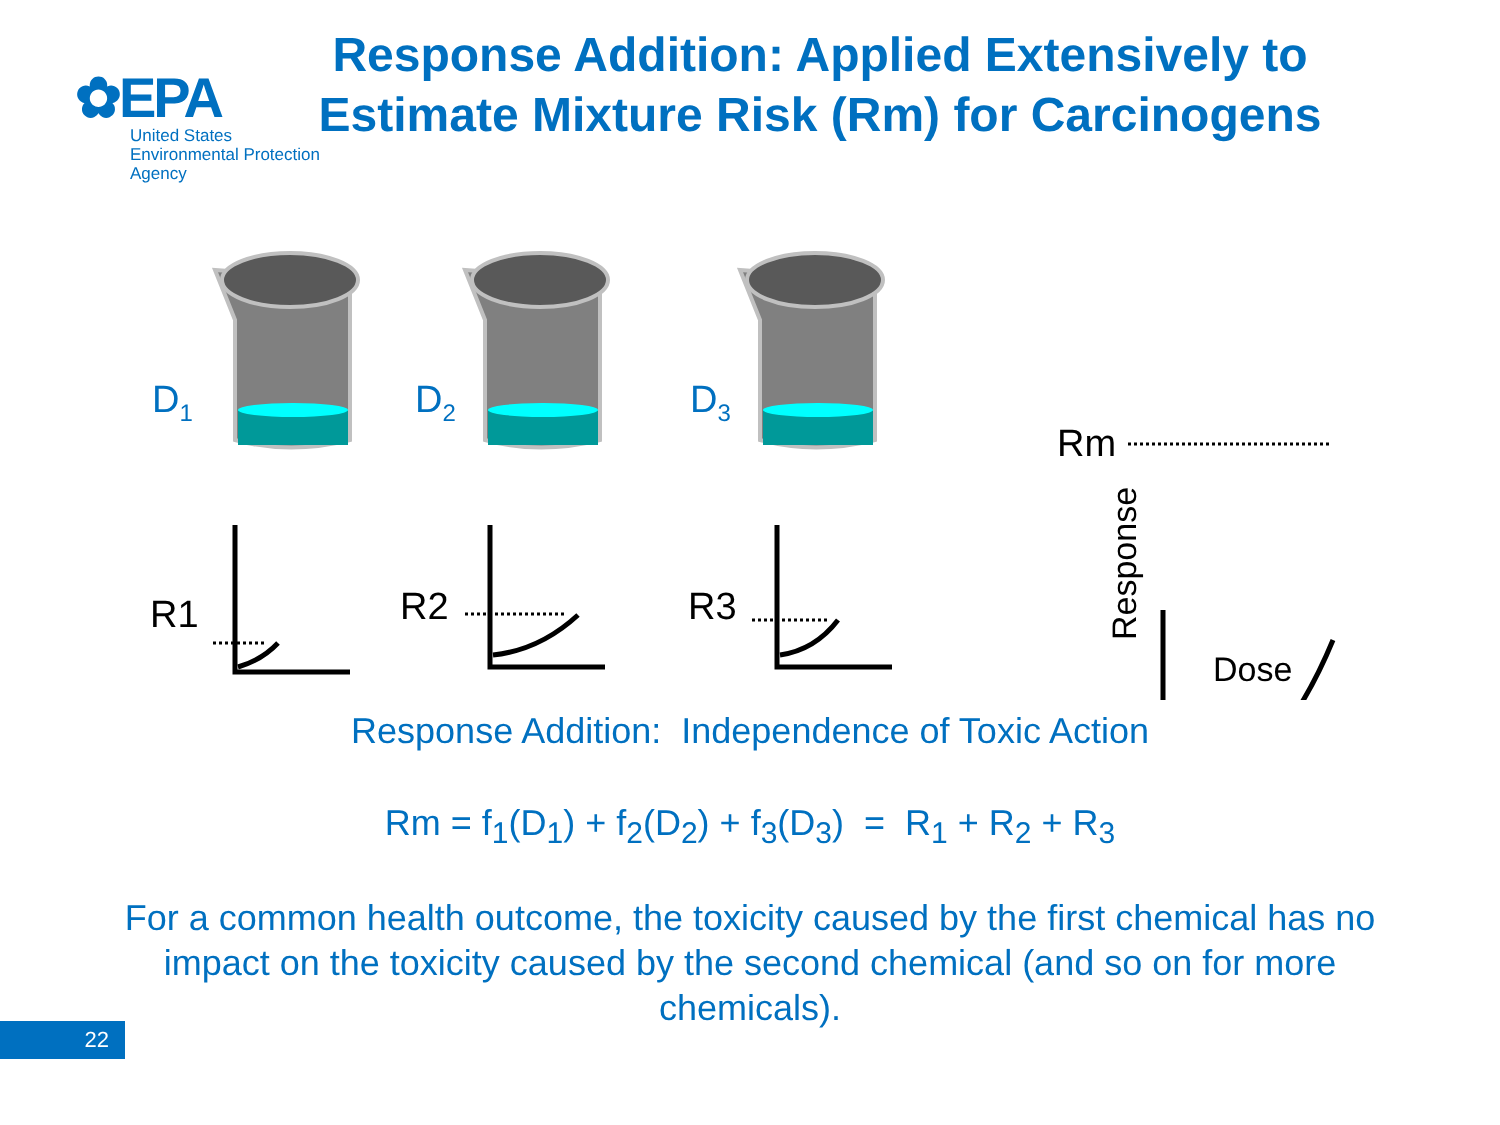✿EPA
United States
Environmental Protection
Agency
Response Addition: Applied Extensively to Estimate Mixture Risk (Rm) for Carcinogens
D<sub>1</sub> D<sub>2</sub> D<sub>3</sub>
R1 R2 R3
Rm
Response Dose
Response Addition: Independence of Toxic Action
Rm = f<sub>1</sub>(D<sub>1</sub>) + f<sub>2</sub>(D<sub>2</sub>) + f<sub>3</sub>(D<sub>3</sub>) = R<sub>1</sub> + R<sub>2</sub> + R<sub>3</sub>
For a common health outcome, the toxicity caused by the first chemical has no impact on the toxicity caused by the second chemical (and so on for more chemicals).
22